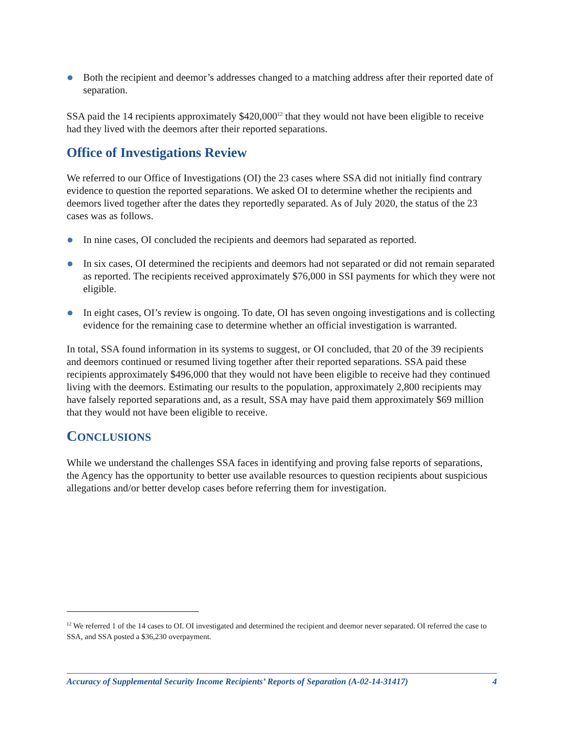Both the recipient and deemor’s addresses changed to a matching address after their reported date of separation.
SSA paid the 14 recipients approximately $420,000<sup>12</sup> that they would not have been eligible to receive had they lived with the deemors after their reported separations.
Office of Investigations Review
We referred to our Office of Investigations (OI) the 23 cases where SSA did not initially find contrary evidence to question the reported separations. We asked OI to determine whether the recipients and deemors lived together after the dates they reportedly separated. As of July 2020, the status of the 23 cases was as follows.
In nine cases, OI concluded the recipients and deemors had separated as reported.
In six cases, OI determined the recipients and deemors had not separated or did not remain separated as reported. The recipients received approximately $76,000 in SSI payments for which they were not eligible.
In eight cases, OI’s review is ongoing. To date, OI has seven ongoing investigations and is collecting evidence for the remaining case to determine whether an official investigation is warranted.
In total, SSA found information in its systems to suggest, or OI concluded, that 20 of the 39 recipients and deemors continued or resumed living together after their reported separations. SSA paid these recipients approximately $496,000 that they would not have been eligible to receive had they continued living with the deemors. Estimating our results to the population, approximately 2,800 recipients may have falsely reported separations and, as a result, SSA may have paid them approximately $69 million that they would not have been eligible to receive.
CONCLUSIONS
While we understand the challenges SSA faces in identifying and proving false reports of separations, the Agency has the opportunity to better use available resources to question recipients about suspicious allegations and/or better develop cases before referring them for investigation.
<sup>12</sup> We referred 1 of the 14 cases to OI. OI investigated and determined the recipient and deemor never separated. OI referred the case to SSA, and SSA posted a $36,230 overpayment.
Accuracy of Supplemental Security Income Recipients’ Reports of Separation (A-02-14-31417) 4